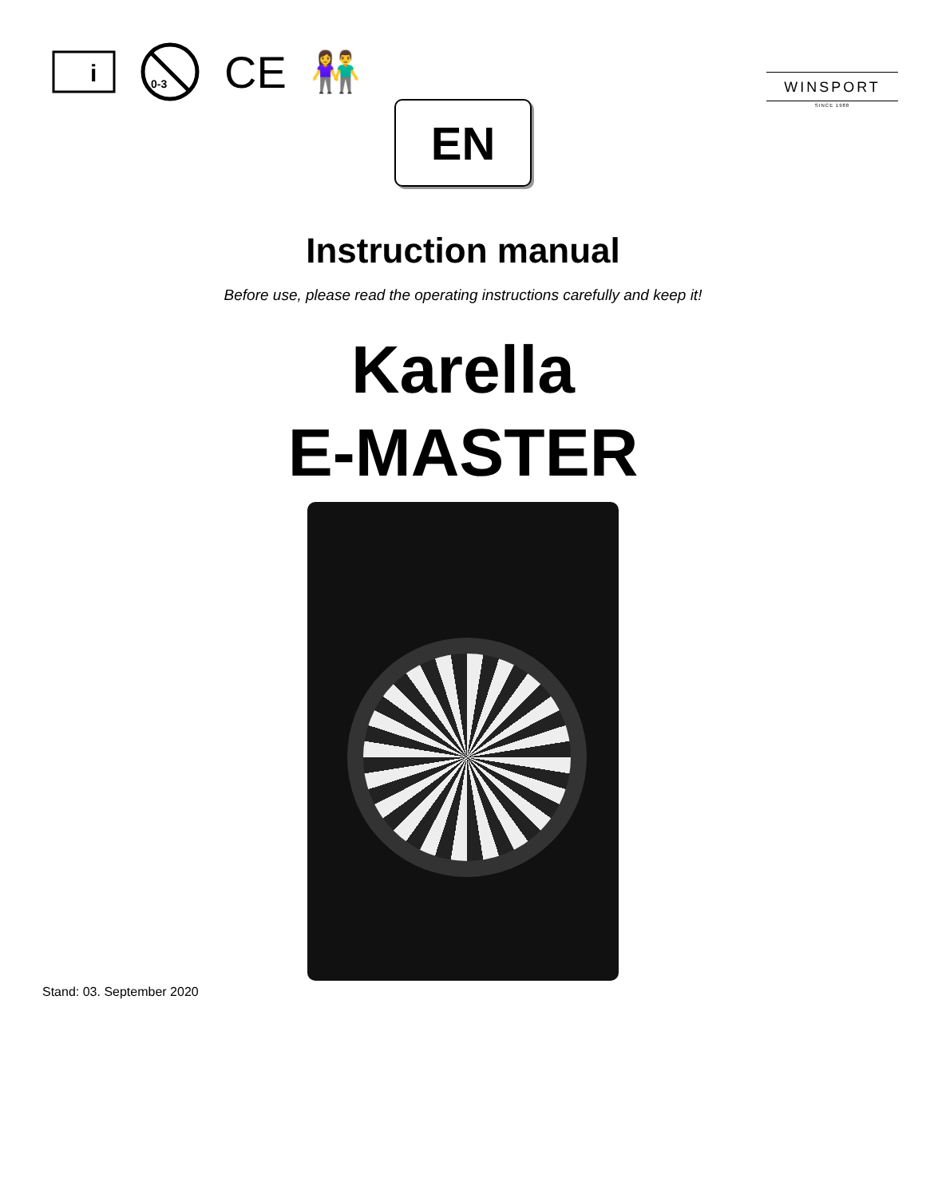i
0-3
CE 👫
WINSPORT
SINCE 1988
EN
Instruction manual
Before use, please read the operating instructions carefully and keep it!
Karella
E-MASTER
Stand: 03. September 2020